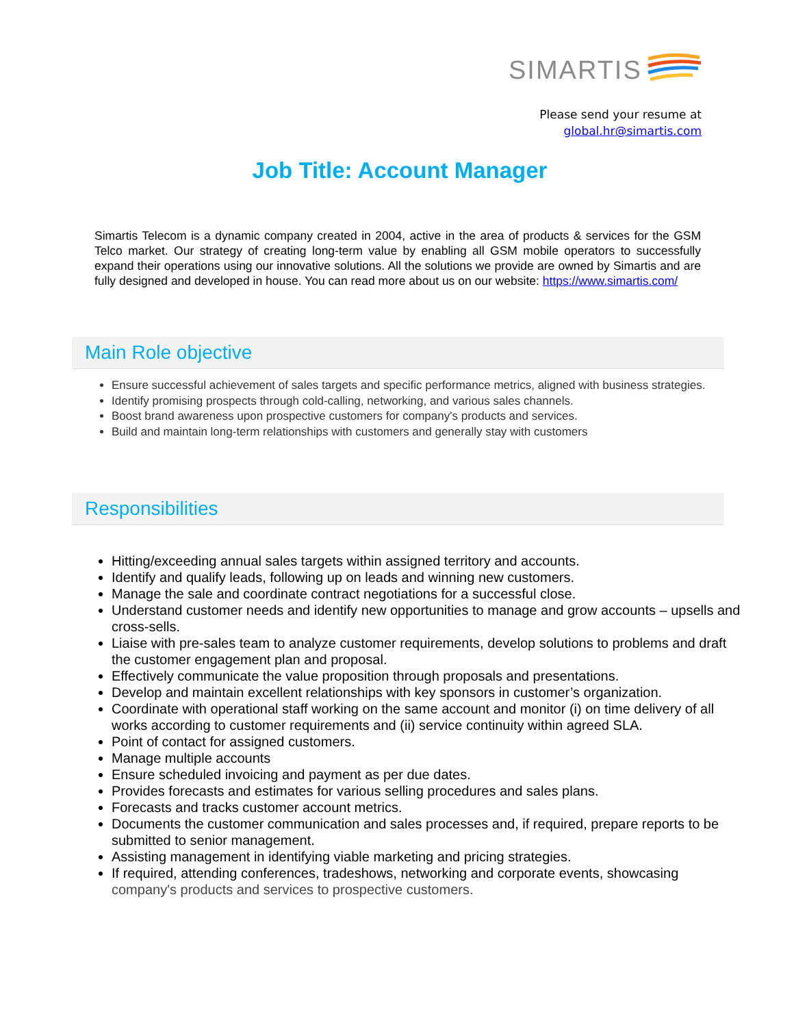SIMARTIS
Please send your resume at
global.hr@simartis.com
Job Title: Account Manager
Simartis Telecom is a dynamic company created in 2004, active in the area of products & services for the GSM Telco market. Our strategy of creating long-term value by enabling all GSM mobile operators to successfully expand their operations using our innovative solutions. All the solutions we provide are owned by Simartis and are fully designed and developed in house. You can read more about us on our website: https://www.simartis.com/
Main Role objective
Ensure successful achievement of sales targets and specific performance metrics, aligned with business strategies.
Identify promising prospects through cold-calling, networking, and various sales channels.
Boost brand awareness upon prospective customers for company's products and services.
Build and maintain long-term relationships with customers and generally stay with customers
Responsibilities
Hitting/exceeding annual sales targets within assigned territory and accounts.
Identify and qualify leads, following up on leads and winning new customers.
Manage the sale and coordinate contract negotiations for a successful close.
Understand customer needs and identify new opportunities to manage and grow accounts – upsells and cross-sells.
Liaise with pre-sales team to analyze customer requirements, develop solutions to problems and draft the customer engagement plan and proposal.
Effectively communicate the value proposition through proposals and presentations.
Develop and maintain excellent relationships with key sponsors in customer’s organization.
Coordinate with operational staff working on the same account and monitor (i) on time delivery of all works according to customer requirements and (ii) service continuity within agreed SLA.
Point of contact for assigned customers.
Manage multiple accounts
Ensure scheduled invoicing and payment as per due dates.
Provides forecasts and estimates for various selling procedures and sales plans.
Forecasts and tracks customer account metrics.
Documents the customer communication and sales processes and, if required, prepare reports to be submitted to senior management.
Assisting management in identifying viable marketing and pricing strategies.
If required, attending conferences, tradeshows, networking and corporate events, showcasing company's products and services to prospective customers.